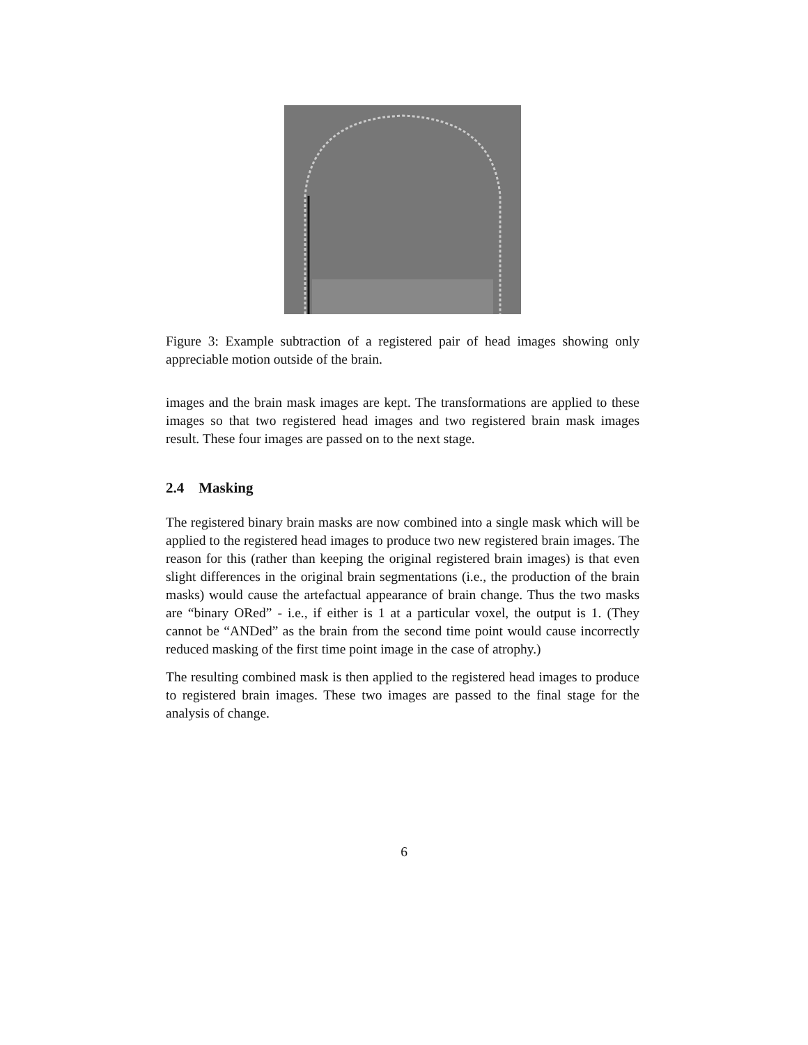Figure 3: Example subtraction of a registered pair of head images showing only appreciable motion outside of the brain.
images and the brain mask images are kept. The transformations are applied to these images so that two registered head images and two registered brain mask images result. These four images are passed on to the next stage.
2.4 Masking
The registered binary brain masks are now combined into a single mask which will be applied to the registered head images to produce two new registered brain images. The reason for this (rather than keeping the original registered brain images) is that even slight differences in the original brain segmentations (i.e., the production of the brain masks) would cause the artefactual appearance of brain change. Thus the two masks are “binary ORed” - i.e., if either is 1 at a particular voxel, the output is 1. (They cannot be “ANDed” as the brain from the second time point would cause incorrectly reduced masking of the first time point image in the case of atrophy.)
The resulting combined mask is then applied to the registered head images to produce to registered brain images. These two images are passed to the final stage for the analysis of change.
6